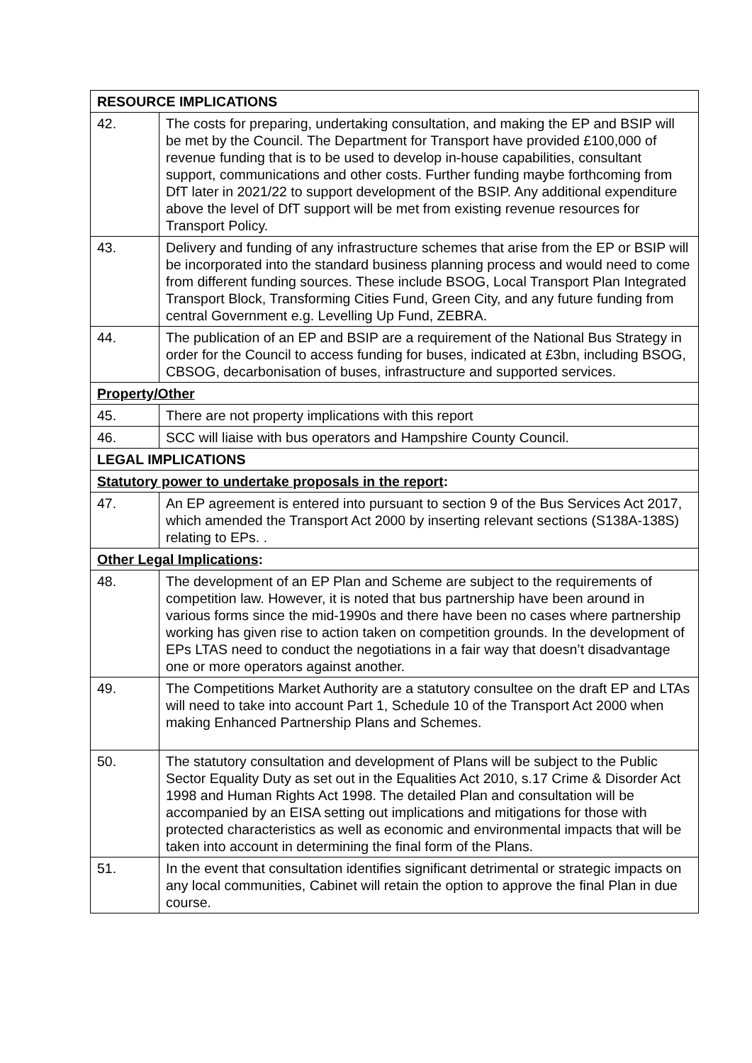| RESOURCE IMPLICATIONS | |
| 42. | The costs for preparing, undertaking consultation, and making the EP and BSIP will be met by the Council. The Department for Transport have provided £100,000 of revenue funding that is to be used to develop in-house capabilities, consultant support, communications and other costs. Further funding maybe forthcoming from DfT later in 2021/22 to support development of the BSIP. Any additional expenditure above the level of DfT support will be met from existing revenue resources for Transport Policy. |
| 43. | Delivery and funding of any infrastructure schemes that arise from the EP or BSIP will be incorporated into the standard business planning process and would need to come from different funding sources. These include BSOG, Local Transport Plan Integrated Transport Block, Transforming Cities Fund, Green City, and any future funding from central Government e.g. Levelling Up Fund, ZEBRA. |
| 44. | The publication of an EP and BSIP are a requirement of the National Bus Strategy in order for the Council to access funding for buses, indicated at £3bn, including BSOG, CBSOG, decarbonisation of buses, infrastructure and supported services. |
| Property/Other | |
| 45. | There are not property implications with this report |
| 46. | SCC will liaise with bus operators and Hampshire County Council. |
| LEGAL IMPLICATIONS | |
| Statutory power to undertake proposals in the report : | |
| 47. | An EP agreement is entered into pursuant to section 9 of the Bus Services Act 2017, which amended the Transport Act 2000 by inserting relevant sections (S138A-138S) relating to EPs. . |
| Other Legal Implications : | |
| 48. | The development of an EP Plan and Scheme are subject to the requirements of competition law. However, it is noted that bus partnership have been around in various forms since the mid-1990s and there have been no cases where partnership working has given rise to action taken on competition grounds. In the development of EPs LTAS need to conduct the negotiations in a fair way that doesn’t disadvantage one or more operators against another. |
| 49. | The Competitions Market Authority are a statutory consultee on the draft EP and LTAs will need to take into account Part 1, Schedule 10 of the Transport Act 2000 when making Enhanced Partnership Plans and Schemes. |
| 50. | The statutory consultation and development of Plans will be subject to the Public Sector Equality Duty as set out in the Equalities Act 2010, s.17 Crime & Disorder Act 1998 and Human Rights Act 1998. The detailed Plan and consultation will be accompanied by an EISA setting out implications and mitigations for those with protected characteristics as well as economic and environmental impacts that will be taken into account in determining the final form of the Plans. |
| 51. | In the event that consultation identifies significant detrimental or strategic impacts on any local communities, Cabinet will retain the option to approve the final Plan in due course. |